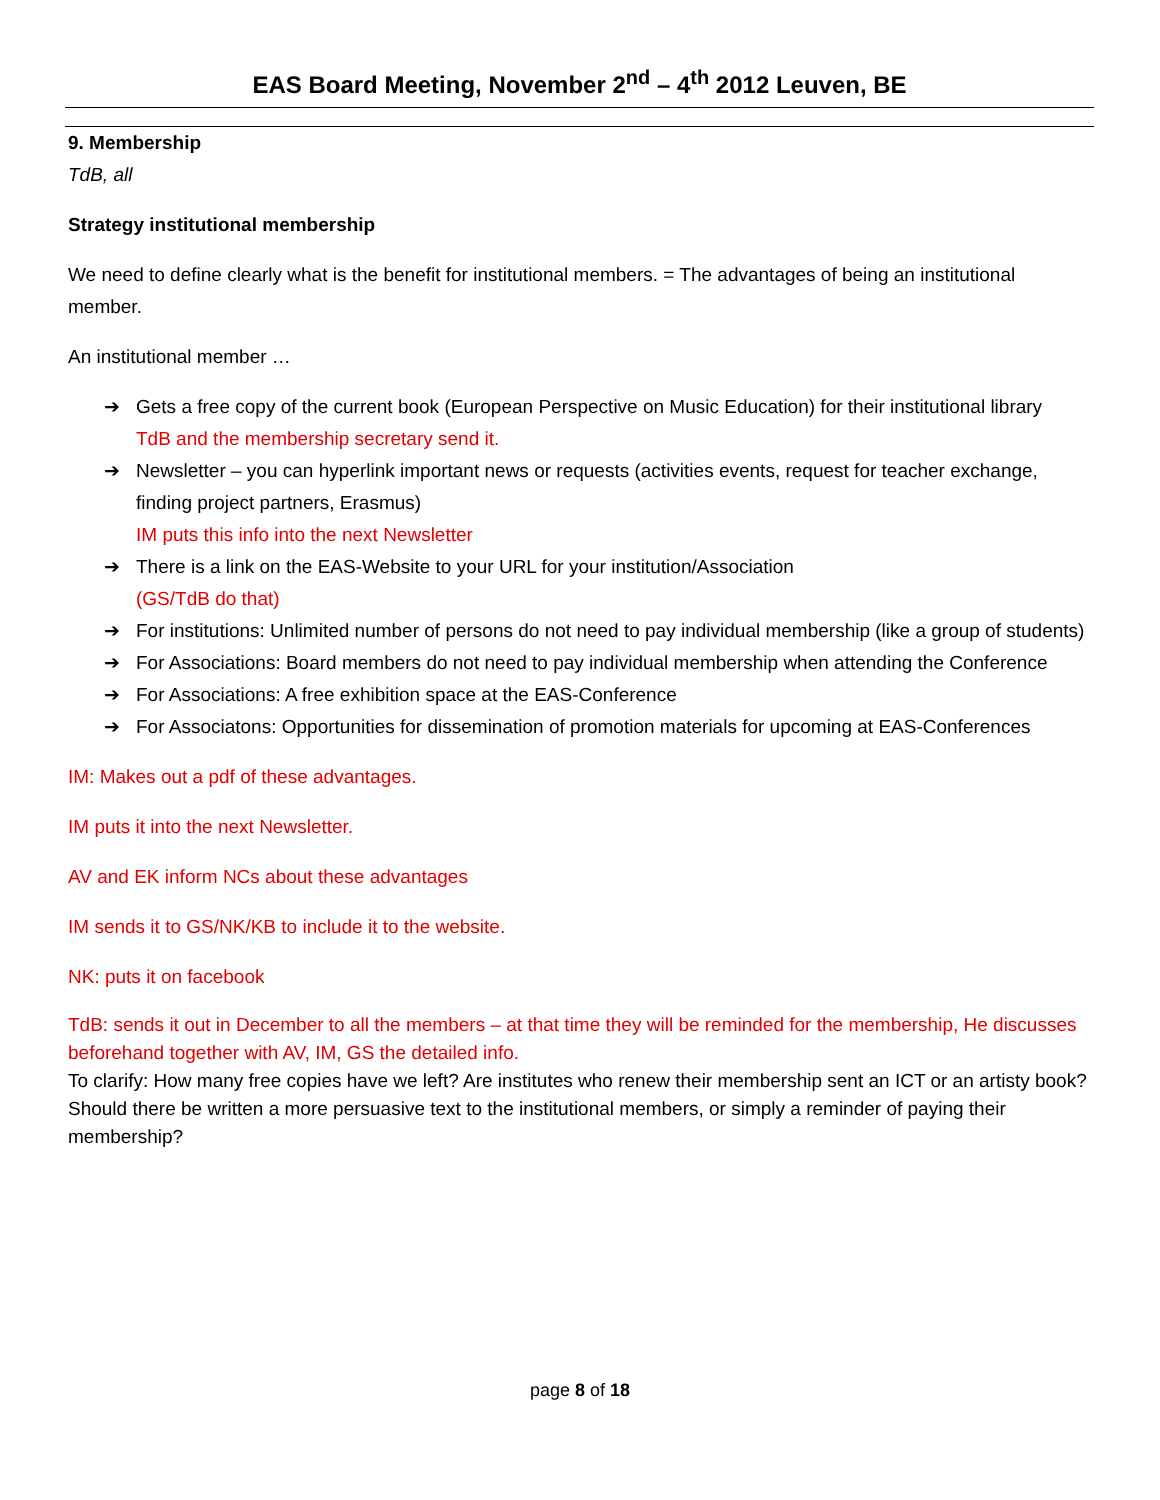EAS Board Meeting, November 2<sup>nd</sup> – 4<sup>th</sup> 2012 Leuven, BE
9. Membership
TdB, all
Strategy institutional membership
We need to define clearly what is the benefit for institutional members. = The advantages of being an institutional member.
An institutional member …
➔ Gets a free copy of the current book (European Perspective on Music Education) for their institutional library
TdB and the membership secretary send it.
➔ Newsletter – you can hyperlink important news or requests (activities events, request for teacher exchange, finding project partners, Erasmus)
IM puts this info into the next Newsletter
➔ There is a link on the EAS-Website to your URL for your institution/Association
(GS/TdB do that)
➔ For institutions: Unlimited number of persons do not need to pay individual membership (like a group of students)
➔ For Associations: Board members do not need to pay individual membership when attending the Conference
➔ For Associations: A free exhibition space at the EAS-Conference
➔ For Associatons: Opportunities for dissemination of promotion materials for upcoming at EAS-Conferences
IM: Makes out a pdf of these advantages.
IM puts it into the next Newsletter.
AV and EK inform NCs about these advantages
IM sends it to GS/NK/KB to include it to the website.
NK: puts it on facebook
TdB: sends it out in December to all the members – at that time they will be reminded for the membership, He discusses beforehand together with AV, IM, GS the detailed info.
To clarify: How many free copies have we left? Are institutes who renew their membership sent an ICT or an artisty book? Should there be written a more persuasive text to the institutional members, or simply a reminder of paying their membership?
page 8 of 18